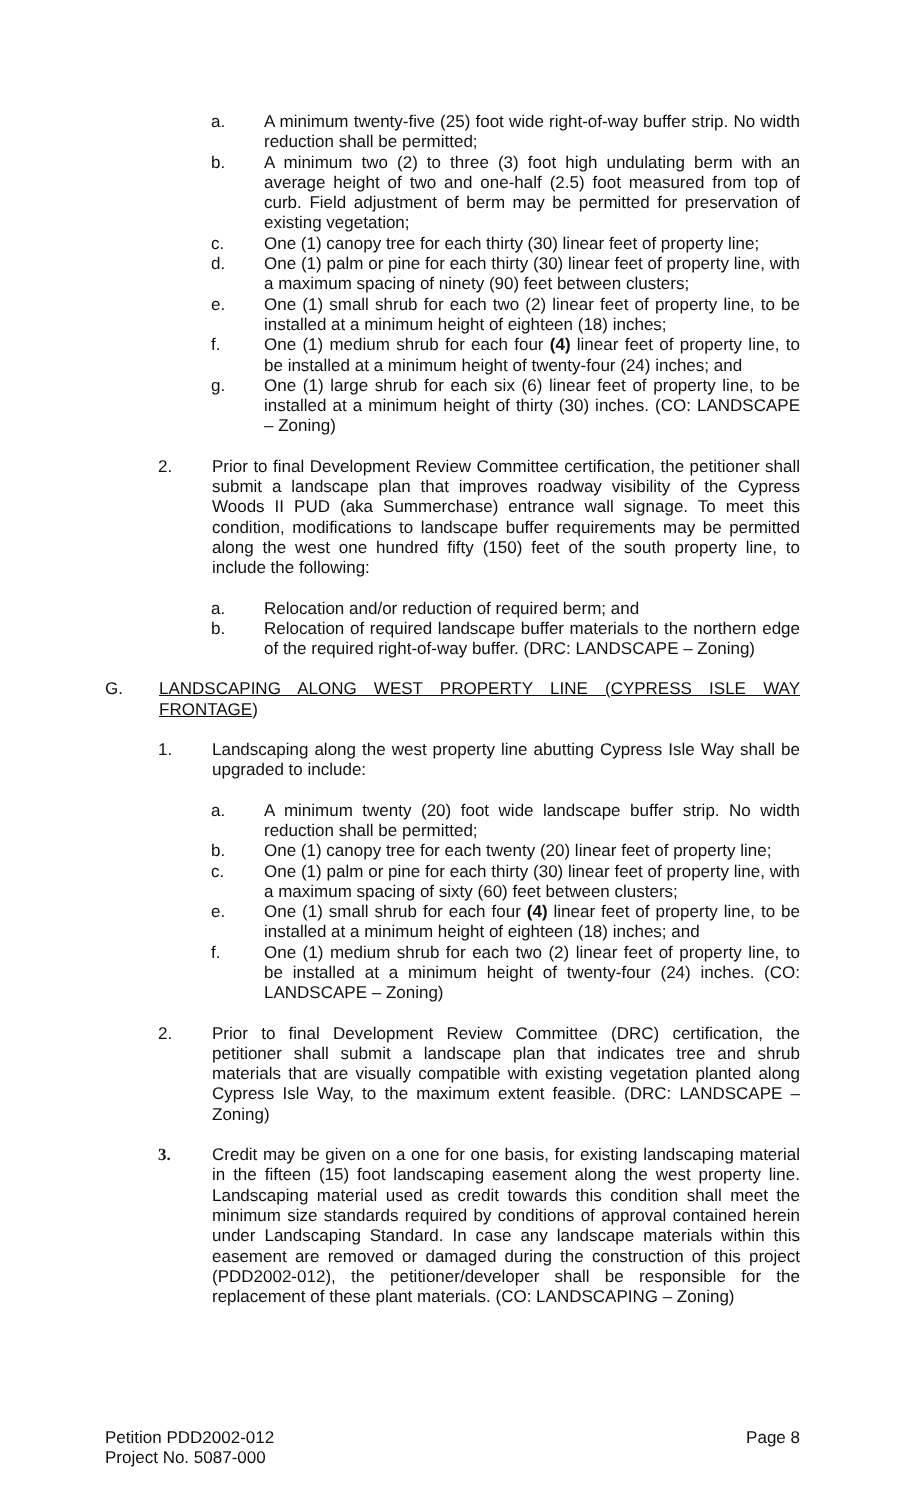a. A minimum twenty-five (25) foot wide right-of-way buffer strip. No width reduction shall be permitted;
b. A minimum two (2) to three (3) foot high undulating berm with an average height of two and one-half (2.5) foot measured from top of curb. Field adjustment of berm may be permitted for preservation of existing vegetation;
c. One (1) canopy tree for each thirty (30) linear feet of property line;
d. One (1) palm or pine for each thirty (30) linear feet of property line, with a maximum spacing of ninety (90) feet between clusters;
e. One (1) small shrub for each two (2) linear feet of property line, to be installed at a minimum height of eighteen (18) inches;
f. One (1) medium shrub for each four (4) linear feet of property line, to be installed at a minimum height of twenty-four (24) inches; and
g. One (1) large shrub for each six (6) linear feet of property line, to be installed at a minimum height of thirty (30) inches. (CO: LANDSCAPE – Zoning)
2. Prior to final Development Review Committee certification, the petitioner shall submit a landscape plan that improves roadway visibility of the Cypress Woods II PUD (aka Summerchase) entrance wall signage. To meet this condition, modifications to landscape buffer requirements may be permitted along the west one hundred fifty (150) feet of the south property line, to include the following:
a. Relocation and/or reduction of required berm; and
b. Relocation of required landscape buffer materials to the northern edge of the required right-of-way buffer. (DRC: LANDSCAPE – Zoning)
G. LANDSCAPING ALONG WEST PROPERTY LINE (CYPRESS ISLE WAY FRONTAGE)
1. Landscaping along the west property line abutting Cypress Isle Way shall be upgraded to include:
a. A minimum twenty (20) foot wide landscape buffer strip. No width reduction shall be permitted;
b. One (1) canopy tree for each twenty (20) linear feet of property line;
c. One (1) palm or pine for each thirty (30) linear feet of property line, with a maximum spacing of sixty (60) feet between clusters;
e. One (1) small shrub for each four (4) linear feet of property line, to be installed at a minimum height of eighteen (18) inches; and
f. One (1) medium shrub for each two (2) linear feet of property line, to be installed at a minimum height of twenty-four (24) inches. (CO: LANDSCAPE – Zoning)
2. Prior to final Development Review Committee (DRC) certification, the petitioner shall submit a landscape plan that indicates tree and shrub materials that are visually compatible with existing vegetation planted along Cypress Isle Way, to the maximum extent feasible. (DRC: LANDSCAPE – Zoning)
3. Credit may be given on a one for one basis, for existing landscaping material in the fifteen (15) foot landscaping easement along the west property line. Landscaping material used as credit towards this condition shall meet the minimum size standards required by conditions of approval contained herein under Landscaping Standard. In case any landscape materials within this easement are removed or damaged during the construction of this project (PDD2002-012), the petitioner/developer shall be responsible for the replacement of these plant materials. (CO: LANDSCAPING – Zoning)
Petition PDD2002-012
Project No. 5087-000
Page 8